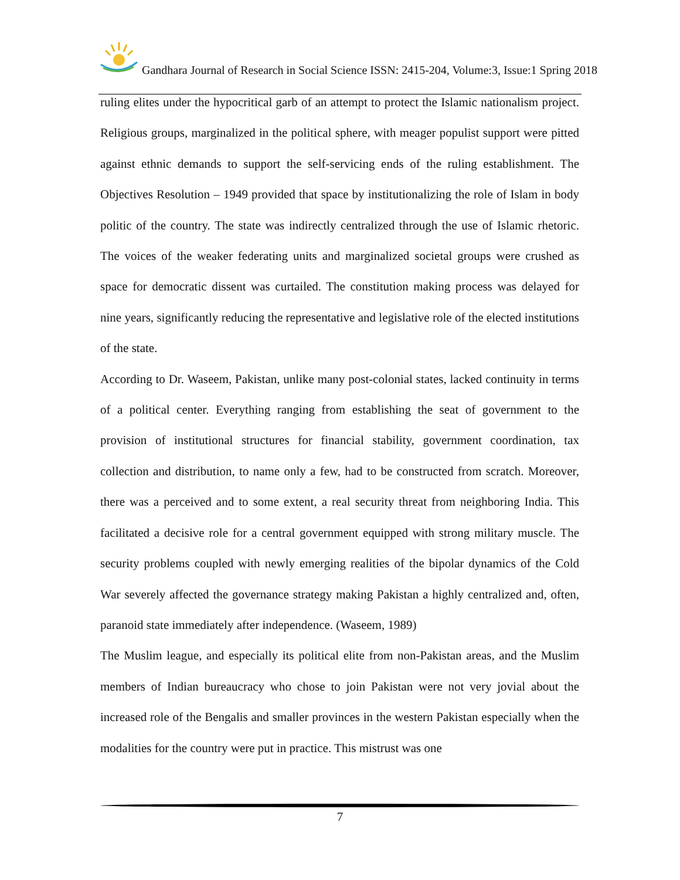Gandhara Journal of Research in Social Science ISSN: 2415-204, Volume:3, Issue:1 Spring 2018
ruling elites under the hypocritical garb of an attempt to protect the Islamic nationalism project. Religious groups, marginalized in the political sphere, with meager populist support were pitted against ethnic demands to support the self-servicing ends of the ruling establishment. The Objectives Resolution – 1949 provided that space by institutionalizing the role of Islam in body politic of the country. The state was indirectly centralized through the use of Islamic rhetoric. The voices of the weaker federating units and marginalized societal groups were crushed as space for democratic dissent was curtailed. The constitution making process was delayed for nine years, significantly reducing the representative and legislative role of the elected institutions of the state.
According to Dr. Waseem, Pakistan, unlike many post-colonial states, lacked continuity in terms of a political center. Everything ranging from establishing the seat of government to the provision of institutional structures for financial stability, government coordination, tax collection and distribution, to name only a few, had to be constructed from scratch. Moreover, there was a perceived and to some extent, a real security threat from neighboring India. This facilitated a decisive role for a central government equipped with strong military muscle. The security problems coupled with newly emerging realities of the bipolar dynamics of the Cold War severely affected the governance strategy making Pakistan a highly centralized and, often, paranoid state immediately after independence. (Waseem, 1989)
The Muslim league, and especially its political elite from non-Pakistan areas, and the Muslim members of Indian bureaucracy who chose to join Pakistan were not very jovial about the increased role of the Bengalis and smaller provinces in the western Pakistan especially when the modalities for the country were put in practice. This mistrust was one
7